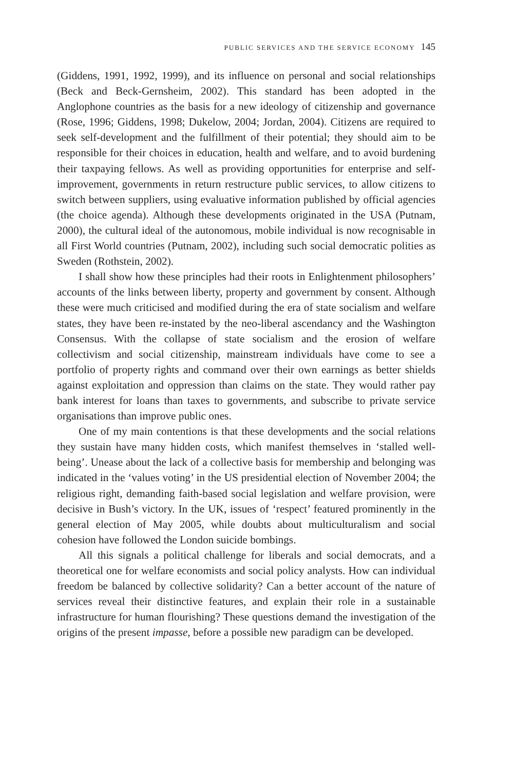PUBLIC SERVICES AND THE SERVICE ECONOMY 145
(Giddens, 1991, 1992, 1999), and its influence on personal and social relationships (Beck and Beck-Gernsheim, 2002). This standard has been adopted in the Anglophone countries as the basis for a new ideology of citizenship and governance (Rose, 1996; Giddens, 1998; Dukelow, 2004; Jordan, 2004). Citizens are required to seek self-development and the fulfillment of their potential; they should aim to be responsible for their choices in education, health and welfare, and to avoid burdening their taxpaying fellows. As well as providing opportunities for enterprise and self-improvement, governments in return restructure public services, to allow citizens to switch between suppliers, using evaluative information published by official agencies (the choice agenda). Although these developments originated in the USA (Putnam, 2000), the cultural ideal of the autonomous, mobile individual is now recognisable in all First World countries (Putnam, 2002), including such social democratic polities as Sweden (Rothstein, 2002).
I shall show how these principles had their roots in Enlightenment philosophers’ accounts of the links between liberty, property and government by consent. Although these were much criticised and modified during the era of state socialism and welfare states, they have been re-instated by the neo-liberal ascendancy and the Washington Consensus. With the collapse of state socialism and the erosion of welfare collectivism and social citizenship, mainstream individuals have come to see a portfolio of property rights and command over their own earnings as better shields against exploitation and oppression than claims on the state. They would rather pay bank interest for loans than taxes to governments, and subscribe to private service organisations than improve public ones.
One of my main contentions is that these developments and the social relations they sustain have many hidden costs, which manifest themselves in ‘stalled well-being’. Unease about the lack of a collective basis for membership and belonging was indicated in the ‘values voting’ in the US presidential election of November 2004; the religious right, demanding faith-based social legislation and welfare provision, were decisive in Bush’s victory. In the UK, issues of ‘respect’ featured prominently in the general election of May 2005, while doubts about multiculturalism and social cohesion have followed the London suicide bombings.
All this signals a political challenge for liberals and social democrats, and a theoretical one for welfare economists and social policy analysts. How can individual freedom be balanced by collective solidarity? Can a better account of the nature of services reveal their distinctive features, and explain their role in a sustainable infrastructure for human flourishing? These questions demand the investigation of the origins of the present impasse, before a possible new paradigm can be developed.